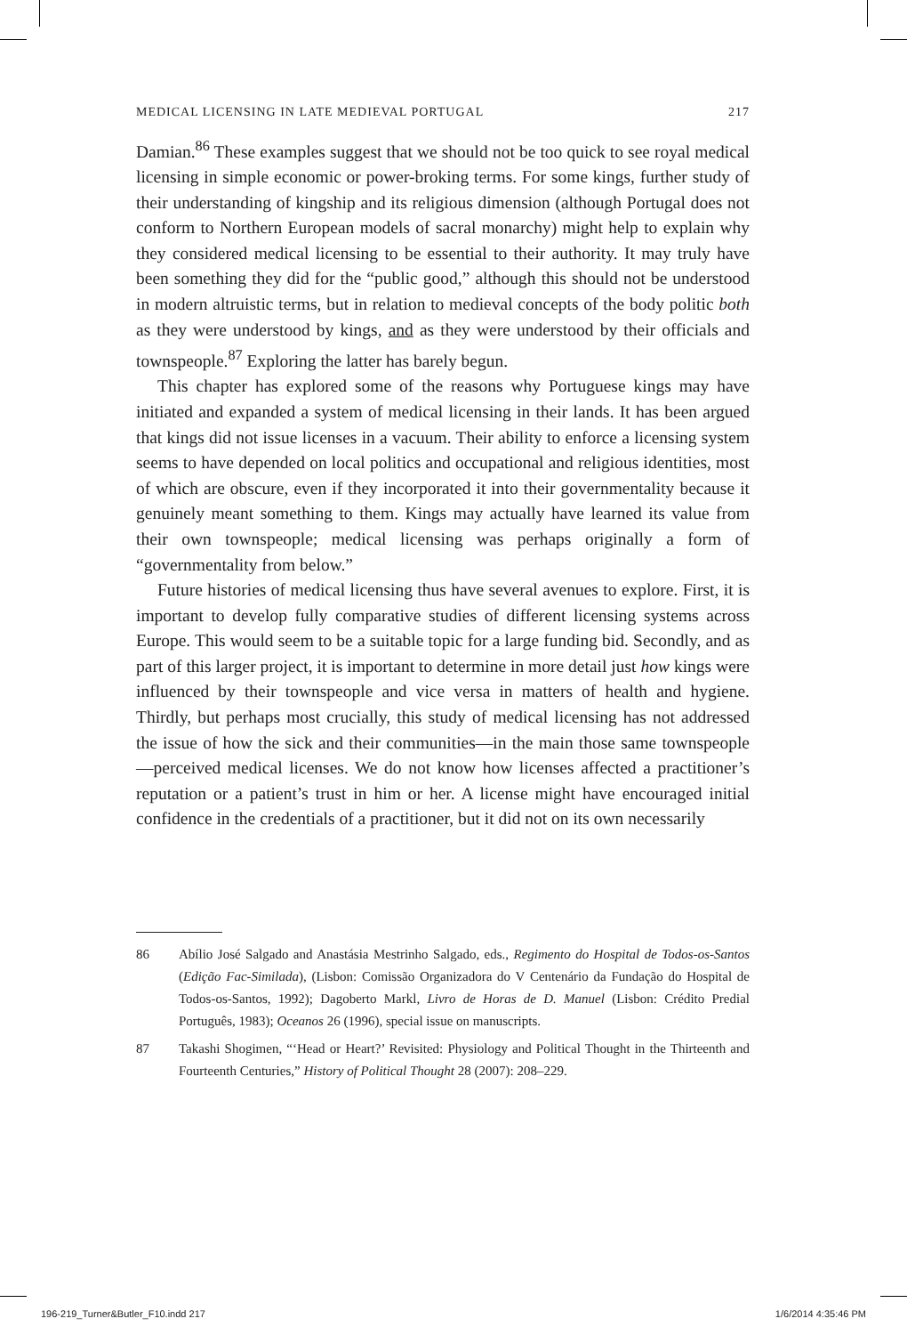MEDICAL LICENSING IN LATE MEDIEVAL PORTUGAL 217
Damian.<sup>86</sup> These examples suggest that we should not be too quick to see royal medical licensing in simple economic or power-broking terms. For some kings, further study of their understanding of kingship and its religious dimension (although Portugal does not conform to Northern European models of sacral monarchy) might help to explain why they considered medical licensing to be essential to their authority. It may truly have been something they did for the “public good,” although this should not be understood in modern altruistic terms, but in relation to medieval concepts of the body politic both as they were understood by kings, and as they were understood by their officials and townspeople.<sup>87</sup> Exploring the latter has barely begun.
This chapter has explored some of the reasons why Portuguese kings may have initiated and expanded a system of medical licensing in their lands. It has been argued that kings did not issue licenses in a vacuum. Their ability to enforce a licensing system seems to have depended on local politics and occupational and religious identities, most of which are obscure, even if they incorporated it into their governmentality because it genuinely meant something to them. Kings may actually have learned its value from their own townspeople; medical licensing was perhaps originally a form of “governmentality from below.”
Future histories of medical licensing thus have several avenues to explore. First, it is important to develop fully comparative studies of different licensing systems across Europe. This would seem to be a suitable topic for a large funding bid. Secondly, and as part of this larger project, it is important to determine in more detail just how kings were influenced by their townspeople and vice versa in matters of health and hygiene. Thirdly, but perhaps most crucially, this study of medical licensing has not addressed the issue of how the sick and their communities—in the main those same townspeople—perceived medical licenses. We do not know how licenses affected a practitioner’s reputation or a patient’s trust in him or her. A license might have encouraged initial confidence in the credentials of a practitioner, but it did not on its own necessarily
86 Abílio José Salgado and Anastásia Mestrinho Salgado, eds., Regimento do Hospital de Todos-os-Santos (Edição Fac-Similada), (Lisbon: Comissão Organizadora do V Centenário da Fundação do Hospital de Todos-os-Santos, 1992); Dagoberto Markl, Livro de Horas de D. Manuel (Lisbon: Crédito Predial Português, 1983); Oceanos 26 (1996), special issue on manuscripts.
87 Takashi Shogimen, “‘Head or Heart?’ Revisited: Physiology and Political Thought in the Thirteenth and Fourteenth Centuries,” History of Political Thought 28 (2007): 208–229.
196-219_Turner&Butler_F10.indd 217 1/6/2014 4:35:46 PM